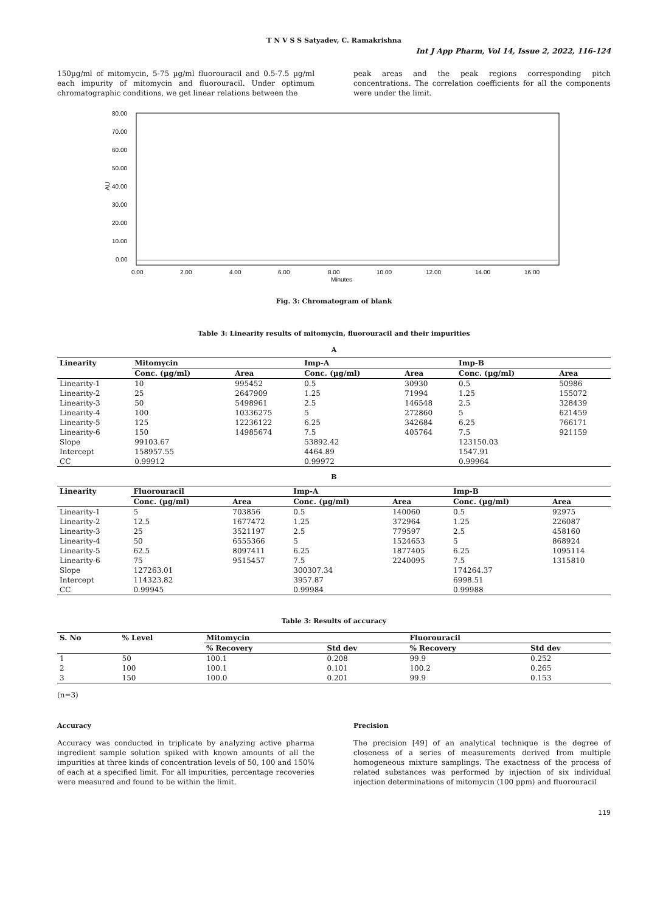T N V S S Satyadev, C. Ramakrishna
Int J App Pharm, Vol 14, Issue 2, 2022, 116-124
150µg/ml of mitomycin, 5-75 µg/ml fluorouracil and 0.5-7.5 µg/ml each impurity of mitomycin and fluorouracil. Under optimum chromatographic conditions, we get linear relations between the
peak areas and the peak regions corresponding pitch concentrations. The correlation coefficients for all the components were under the limit.
80.00
70.00
60.00
50.00
40.00
30.00
20.00
10.00
0.00
AU
0.00
2.00
4.00
6.00
8.00
10.00
12.00
14.00
16.00
Minutes
Fig. 3: Chromatogram of blank
Table 3: Linearity results of mitomycin, fluorouracil and their impurities
A
| Linearity | Mitomycin | | Imp-A | | Imp-B | |
| --- | --- | --- | --- | --- | --- | --- |
| | Conc. (µg/ml) | Area | Conc. (µg/ml) | Area | Conc. (µg/ml) | Area |
| Linearity-1 | 10 | 995452 | 0.5 | 30930 | 0.5 | 50986 |
| Linearity-2 | 25 | 2647909 | 1.25 | 71994 | 1.25 | 155072 |
| Linearity-3 | 50 | 5498961 | 2.5 | 146548 | 2.5 | 328439 |
| Linearity-4 | 100 | 10336275 | 5 | 272860 | 5 | 621459 |
| Linearity-5 | 125 | 12236122 | 6.25 | 342684 | 6.25 | 766171 |
| Linearity-6 | 150 | 14985674 | 7.5 | 405764 | 7.5 | 921159 |
| Slope | 99103.67 | | 53892.42 | | 123150.03 | |
| Intercept | 158957.55 | | 4464.89 | | 1547.91 | |
| CC | 0.99912 | | 0.99972 | | 0.99964 | |
B
| Linearity | Fluorouracil | | Imp-A | | Imp-B | |
| --- | --- | --- | --- | --- | --- | --- |
| | Conc. (µg/ml) | Area | Conc. (µg/ml) | Area | Conc. (µg/ml) | Area |
| Linearity-1 | 5 | 703856 | 0.5 | 140060 | 0.5 | 92975 |
| Linearity-2 | 12.5 | 1677472 | 1.25 | 372964 | 1.25 | 226087 |
| Linearity-3 | 25 | 3521197 | 2.5 | 779597 | 2.5 | 458160 |
| Linearity-4 | 50 | 6555366 | 5 | 1524653 | 5 | 868924 |
| Linearity-5 | 62.5 | 8097411 | 6.25 | 1877405 | 6.25 | 1095114 |
| Linearity-6 | 75 | 9515457 | 7.5 | 2240095 | 7.5 | 1315810 |
| Slope | 127263.01 | | 300307.34 | | 174264.37 | |
| Intercept | 114323.82 | | 3957.87 | | 6998.51 | |
| CC | 0.99945 | | 0.99984 | | 0.99988 | |
Table 3: Results of accuracy
| S. No | % Level | Mitomycin | | Fluorouracil | |
| --- | --- | --- | --- | --- | --- |
| | | % Recovery | Std dev | % Recovery | Std dev |
| 1 | 50 | 100.1 | 0.208 | 99.9 | 0.252 |
| 2 | 100 | 100.1 | 0.101 | 100.2 | 0.265 |
| 3 | 150 | 100.0 | 0.201 | 99.9 | 0.153 |
(n=3)
Accuracy
Accuracy was conducted in triplicate by analyzing active pharma ingredient sample solution spiked with known amounts of all the impurities at three kinds of concentration levels of 50, 100 and 150% of each at a specified limit. For all impurities, percentage recoveries were measured and found to be within the limit.
Precision
The precision [49] of an analytical technique is the degree of closeness of a series of measurements derived from multiple homogeneous mixture samplings. The exactness of the process of related substances was performed by injection of six individual injection determinations of mitomycin (100 ppm) and fluorouracil
119